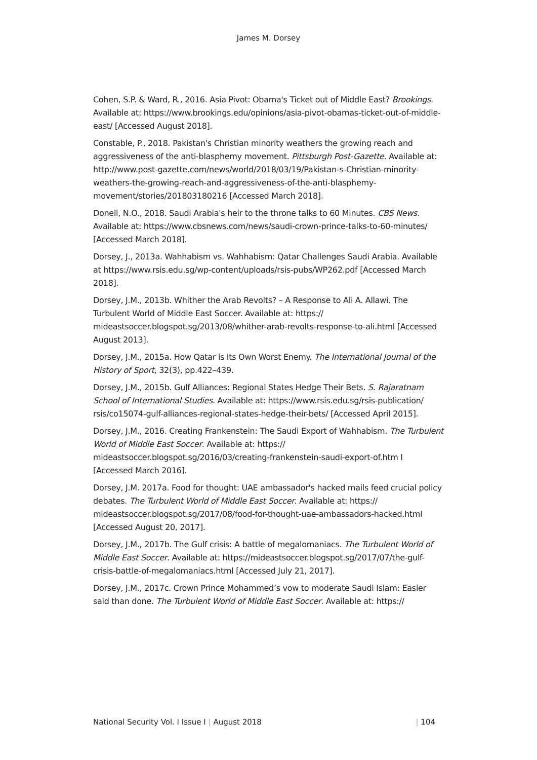James M. Dorsey
Cohen, S.P. & Ward, R., 2016. Asia Pivot: Obama's Ticket out of Middle East? Brookings. Available at: https://www.brookings.edu/opinions/asia-pivot-obamas-ticket-out-of-middle-east/ [Accessed August 2018].
Constable, P., 2018. Pakistan's Christian minority weathers the growing reach and aggressiveness of the anti-blasphemy movement. Pittsburgh Post-Gazette. Available at: http://www.post-gazette.com/news/world/2018/03/19/Pakistan-s-Christian-minority-weathers-the-growing-reach-and-aggressiveness-of-the-anti-blasphemy-movement/stories/201803180216 [Accessed March 2018].
Donell, N.O., 2018. Saudi Arabia's heir to the throne talks to 60 Minutes. CBS News. Available at: https://www.cbsnews.com/news/saudi-crown-prince-talks-to-60-minutes/ [Accessed March 2018].
Dorsey, J., 2013a. Wahhabism vs. Wahhabism: Qatar Challenges Saudi Arabia. Available at https://www.rsis.edu.sg/wp-content/uploads/rsis-pubs/WP262.pdf [Accessed March 2018].
Dorsey, J.M., 2013b. Whither the Arab Revolts? – A Response to Ali A. Allawi. The Turbulent World of Middle East Soccer. Available at: https:// mideastsoccer.blogspot.sg/2013/08/whither-arab-revolts-response-to-ali.html [Accessed August 2013].
Dorsey, J.M., 2015a. How Qatar is Its Own Worst Enemy. The International Journal of the History of Sport, 32(3), pp.422–439.
Dorsey, J.M., 2015b. Gulf Alliances: Regional States Hedge Their Bets. S. Rajaratnam School of International Studies. Available at: https://www.rsis.edu.sg/rsis-publication/ rsis/co15074-gulf-alliances-regional-states-hedge-their-bets/ [Accessed April 2015].
Dorsey, J.M., 2016. Creating Frankenstein: The Saudi Export of Wahhabism. The Turbulent World of Middle East Soccer. Available at: https:// mideastsoccer.blogspot.sg/2016/03/creating-frankenstein-saudi-export-of.htm l [Accessed March 2016].
Dorsey, J.M. 2017a. Food for thought: UAE ambassador's hacked mails feed crucial policy debates. The Turbulent World of Middle East Soccer. Available at: https:// mideastsoccer.blogspot.sg/2017/08/food-for-thought-uae-ambassadors-hacked.html [Accessed August 20, 2017].
Dorsey, J.M., 2017b. The Gulf crisis: A battle of megalomaniacs. The Turbulent World of Middle East Soccer. Available at: https://mideastsoccer.blogspot.sg/2017/07/the-gulf-crisis-battle-of-megalomaniacs.html [Accessed July 21, 2017].
Dorsey, J.M., 2017c. Crown Prince Mohammed’s vow to moderate Saudi Islam: Easier said than done. The Turbulent World of Middle East Soccer. Available at: https://
National Security Vol. I Issue I | August 2018 | 104